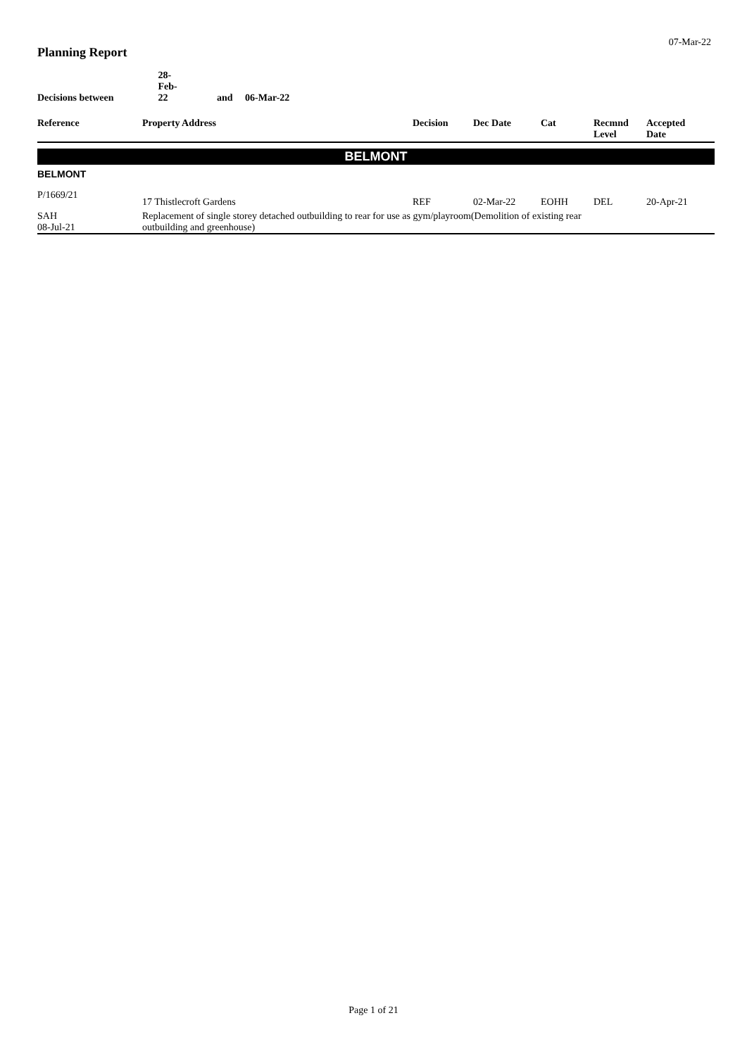07-Mar-22
Planning Report
Decisions between 28-Feb-22 and 06-Mar-22
| Reference | Property Address | Decision | Dec Date | Cat | Recmnd Level | Accepted Date |
| --- | --- | --- | --- | --- | --- | --- |
BELMONT
BELMONT
| P/1669/21 | 17 Thistlecroft Gardens | REF | 02-Mar-22 | EOHH | DEL | 20-Apr-21 |
| SAH 08-Jul-21 | Replacement of single storey detached outbuilding to rear for use as gym/playroom(Demolition of existing rear outbuilding and greenhouse) | | | | | |
Page 1 of 21